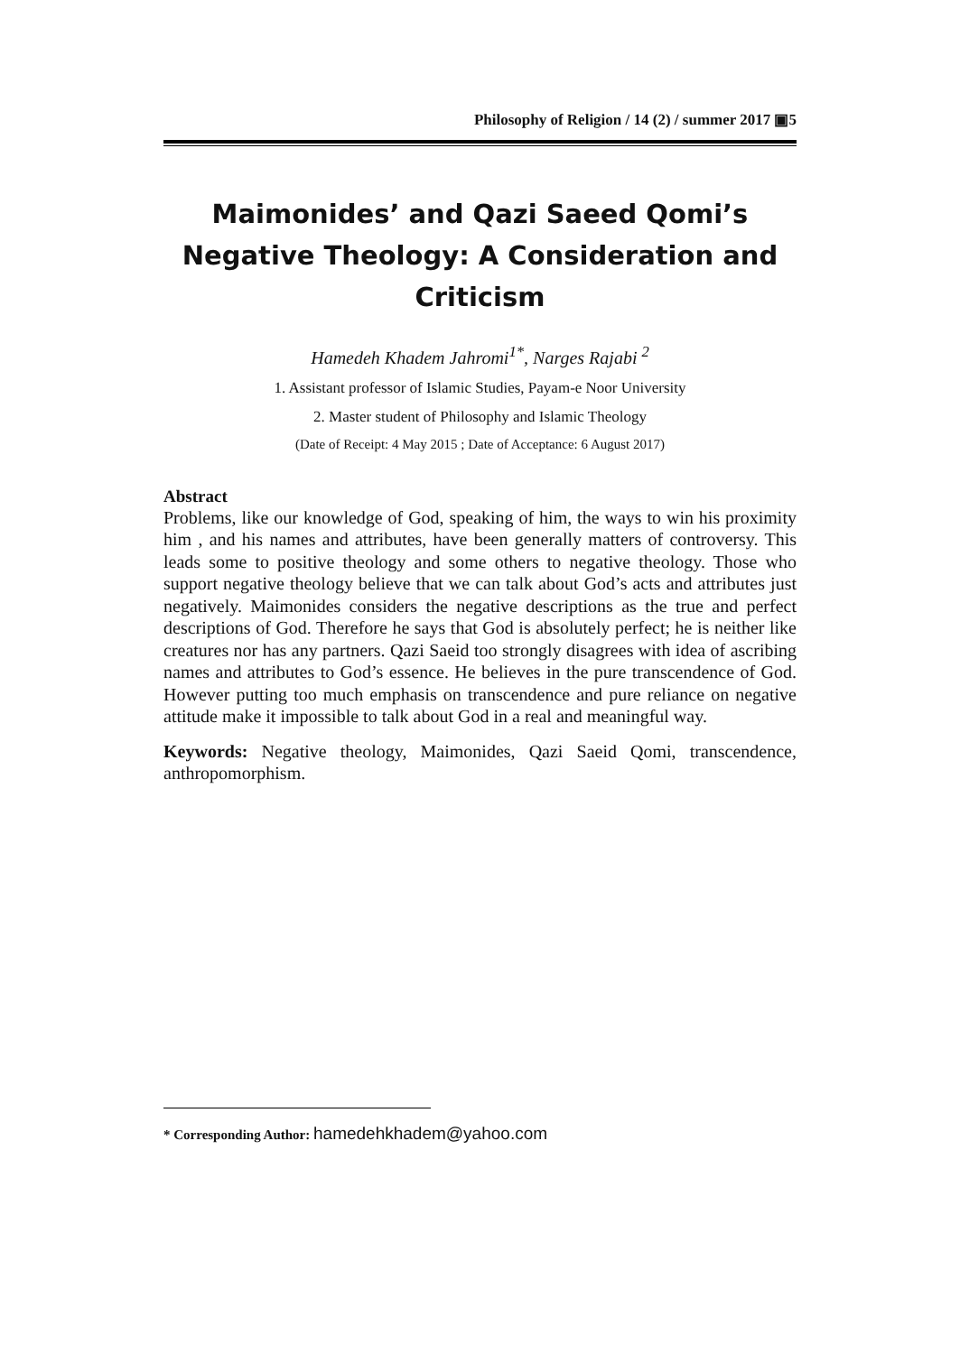Philosophy of Religion / 14 (2) / summer 2017 ▣5
Maimonides’ and Qazi Saeed Qomi’s Negative Theology: A Consideration and Criticism
Hamedeh Khadem Jahromi<sup>1*</sup>, Narges Rajabi <sup>2</sup>
1. Assistant professor of Islamic Studies, Payam-e Noor University
2. Master student of Philosophy and Islamic Theology
(Date of Receipt: 4 May 2015 ; Date of Acceptance: 6 August 2017)
Abstract
Problems, like our knowledge of God, speaking of him, the ways to win his proximity him , and his names and attributes, have been generally matters of controversy. This leads some to positive theology and some others to negative theology. Those who support negative theology believe that we can talk about God’s acts and attributes just negatively. Maimonides considers the negative descriptions as the true and perfect descriptions of God. Therefore he says that God is absolutely perfect; he is neither like creatures nor has any partners. Qazi Saeid too strongly disagrees with idea of ascribing names and attributes to God’s essence. He believes in the pure transcendence of God. However putting too much emphasis on transcendence and pure reliance on negative attitude make it impossible to talk about God in a real and meaningful way.
Keywords: Negative theology, Maimonides, Qazi Saeid Qomi, transcendence, anthropomorphism.
* Corresponding Author: hamedehkhadem@yahoo.com